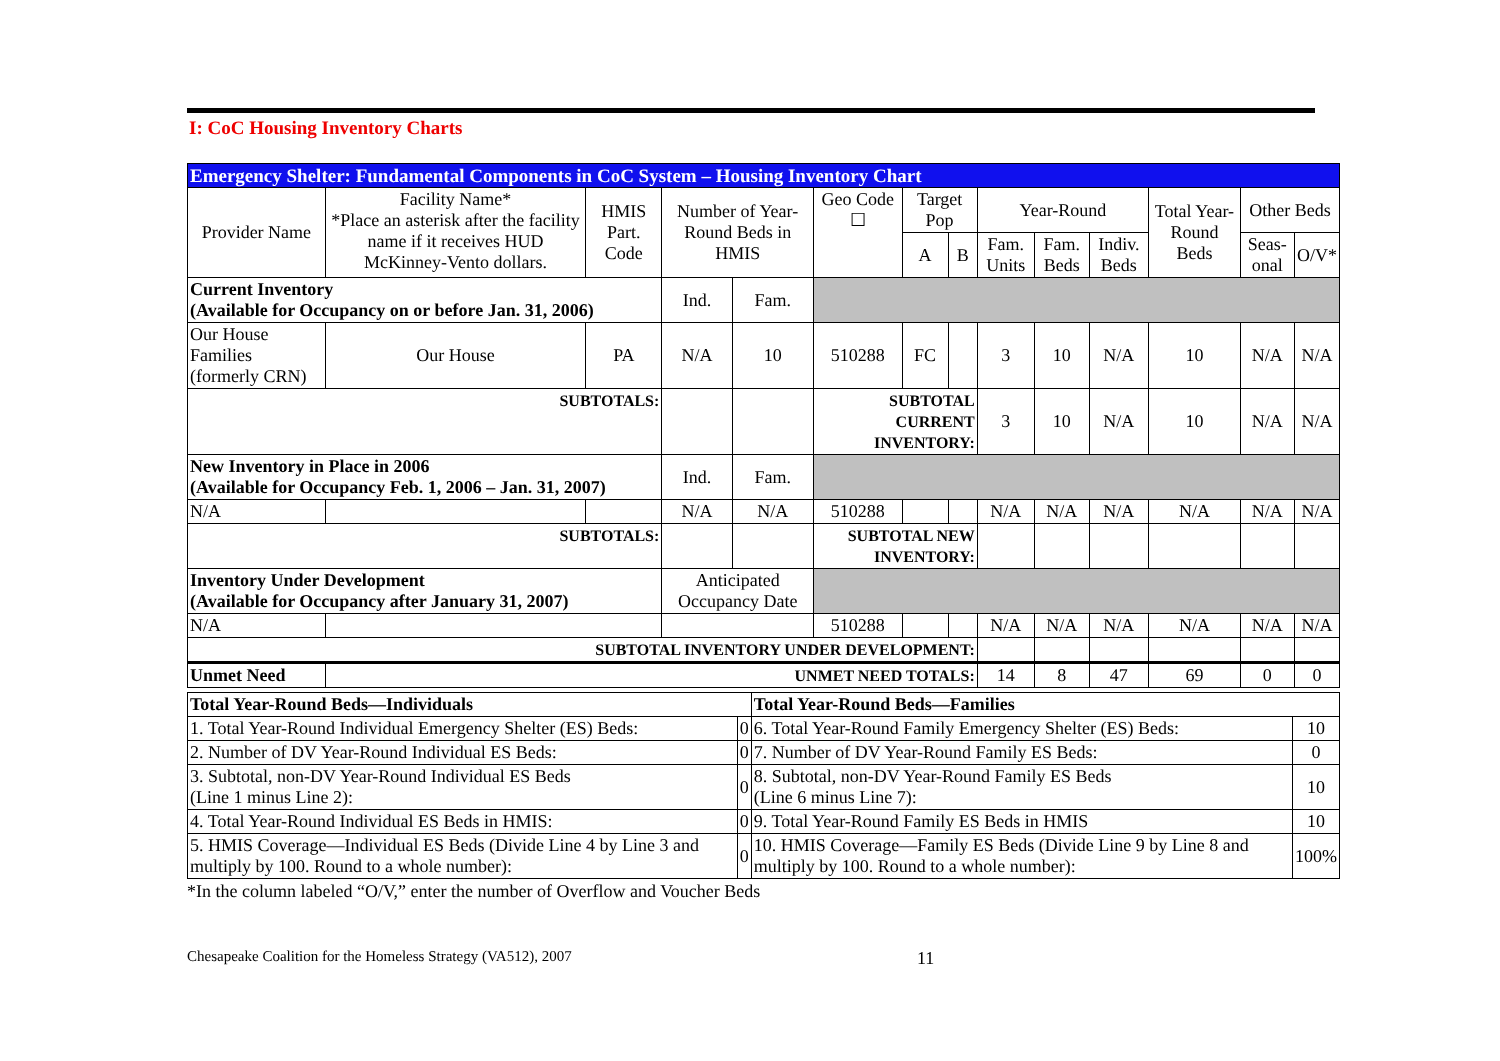I: CoC Housing Inventory Charts
| Emergency Shelter: Fundamental Components in CoC System – Housing Inventory Chart | | | | | | | | | | | | | |
| Provider Name | Facility Name* *Place an asterisk after the facility name if it receives HUD McKinney-Vento dollars. | HMIS Part. Code | Number of Year-Round Beds in HMIS | | Geo Code ☐ | Target Pop | | Year-Round | | | Total Year-Round Beds | Other Beds | |
| | | | | | | A | B | Fam. Units | Fam. Beds | Indiv. Beds | | Seas-onal | O/V* |
| Current Inventory (Available for Occupancy on or before Jan. 31, 2006) | | | Ind. | Fam. | | | | | | | | | |
| Our House Families (formerly CRN) | Our House | PA | N/A | 10 | 510288 | FC | | 3 | 10 | N/A | 10 | N/A | N/A |
| SUBTOTALS: | | | | | SUBTOTAL CURRENT INVENTORY: | | | 3 | 10 | N/A | 10 | N/A | N/A |
| New Inventory in Place in 2006 (Available for Occupancy Feb. 1, 2006 – Jan. 31, 2007) | | | Ind. | Fam. | | | | | | | | | |
| N/A | | | N/A | N/A | 510288 | | | N/A | N/A | N/A | N/A | N/A | N/A |
| SUBTOTALS: | | | | | SUBTOTAL NEW INVENTORY: | | | | | | | | |
| Inventory Under Development (Available for Occupancy after January 31, 2007) | | | Anticipated Occupancy Date | | | | | | | | | | |
| N/A | | | | | 510288 | | | N/A | N/A | N/A | N/A | N/A | N/A |
| SUBTOTAL INVENTORY UNDER DEVELOPMENT: | | | | | | | | | | | | | |
| Unmet Need | UNMET NEED TOTALS: | | | | | | | 14 | 8 | 47 | 69 | 0 | 0 |
| Total Year-Round Beds—Individuals | | Total Year-Round Beds—Families | |
| 1. Total Year-Round Individual Emergency Shelter (ES) Beds: | 0 | 6. Total Year-Round Family Emergency Shelter (ES) Beds: | 10 |
| 2. Number of DV Year-Round Individual ES Beds: | 0 | 7. Number of DV Year-Round Family ES Beds: | 0 |
| 3. Subtotal, non-DV Year-Round Individual ES Beds (Line 1 minus Line 2): | 0 | 8. Subtotal, non-DV Year-Round Family ES Beds (Line 6 minus Line 7): | 10 |
| 4. Total Year-Round Individual ES Beds in HMIS: | 0 | 9. Total Year-Round Family ES Beds in HMIS | 10 |
| 5. HMIS Coverage—Individual ES Beds (Divide Line 4 by Line 3 and multiply by 100. Round to a whole number): | 0 | 10. HMIS Coverage—Family ES Beds (Divide Line 9 by Line 8 and multiply by 100. Round to a whole number): | 100% |
*In the column labeled “O/V,” enter the number of Overflow and Voucher Beds
Chesapeake Coalition for the Homeless Strategy (VA512), 2007 11